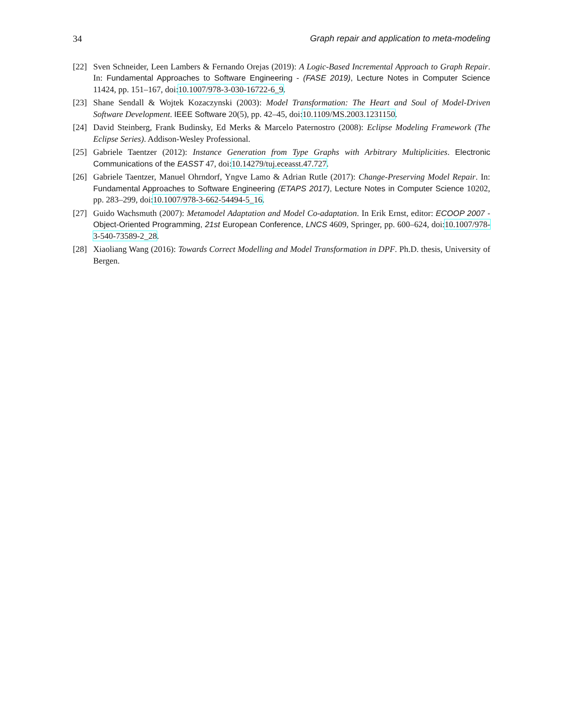34 Graph repair and application to meta-modeling
[22] Sven Schneider, Leen Lambers & Fernando Orejas (2019): A Logic-Based Incremental Approach to Graph Repair. In: Fundamental Approaches to Software Engineering - (FASE 2019), Lecture Notes in Computer Science 11424, pp. 151–167, doi:10.1007/978-3-030-16722-6_9.
[23] Shane Sendall & Wojtek Kozaczynski (2003): Model Transformation: The Heart and Soul of Model-Driven Software Development. IEEE Software 20(5), pp. 42–45, doi:10.1109/MS.2003.1231150.
[24] David Steinberg, Frank Budinsky, Ed Merks & Marcelo Paternostro (2008): Eclipse Modeling Framework (The Eclipse Series). Addison-Wesley Professional.
[25] Gabriele Taentzer (2012): Instance Generation from Type Graphs with Arbitrary Multiplicities. Electronic Communications of the EASST 47, doi:10.14279/tuj.eceasst.47.727.
[26] Gabriele Taentzer, Manuel Ohrndorf, Yngve Lamo & Adrian Rutle (2017): Change-Preserving Model Repair. In: Fundamental Approaches to Software Engineering (ETAPS 2017), Lecture Notes in Computer Science 10202, pp. 283–299, doi:10.1007/978-3-662-54494-5_16.
[27] Guido Wachsmuth (2007): Metamodel Adaptation and Model Co-adaptation. In Erik Ernst, editor: ECOOP 2007 - Object-Oriented Programming, 21st European Conference, LNCS 4609, Springer, pp. 600–624, doi:10.1007/978-3-540-73589-2_28.
[28] Xiaoliang Wang (2016): Towards Correct Modelling and Model Transformation in DPF. Ph.D. thesis, University of Bergen.